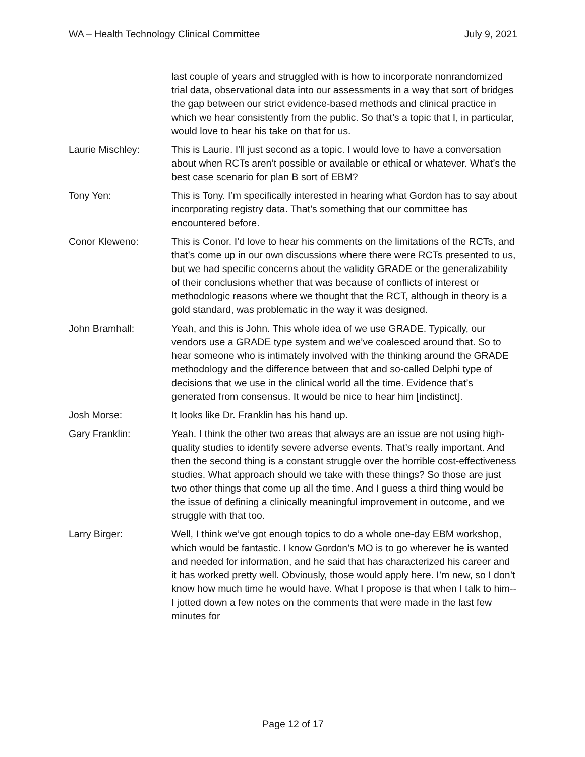WA – Health Technology Clinical Committee July 9, 2021
last couple of years and struggled with is how to incorporate nonrandomized trial data, observational data into our assessments in a way that sort of bridges the gap between our strict evidence-based methods and clinical practice in which we hear consistently from the public. So that’s a topic that I, in particular, would love to hear his take on that for us.
Laurie Mischley: This is Laurie. I’ll just second as a topic. I would love to have a conversation about when RCTs aren’t possible or available or ethical or whatever. What’s the best case scenario for plan B sort of EBM?
Tony Yen: This is Tony. I’m specifically interested in hearing what Gordon has to say about incorporating registry data. That’s something that our committee has encountered before.
Conor Kleweno: This is Conor. I’d love to hear his comments on the limitations of the RCTs, and that’s come up in our own discussions where there were RCTs presented to us, but we had specific concerns about the validity GRADE or the generalizability of their conclusions whether that was because of conflicts of interest or methodologic reasons where we thought that the RCT, although in theory is a gold standard, was problematic in the way it was designed.
John Bramhall: Yeah, and this is John. This whole idea of we use GRADE. Typically, our vendors use a GRADE type system and we’ve coalesced around that. So to hear someone who is intimately involved with the thinking around the GRADE methodology and the difference between that and so-called Delphi type of decisions that we use in the clinical world all the time. Evidence that’s generated from consensus. It would be nice to hear him [indistinct].
Josh Morse: It looks like Dr. Franklin has his hand up.
Gary Franklin: Yeah. I think the other two areas that always are an issue are not using high-quality studies to identify severe adverse events. That’s really important. And then the second thing is a constant struggle over the horrible cost-effectiveness studies. What approach should we take with these things? So those are just two other things that come up all the time. And I guess a third thing would be the issue of defining a clinically meaningful improvement in outcome, and we struggle with that too.
Larry Birger: Well, I think we’ve got enough topics to do a whole one-day EBM workshop, which would be fantastic. I know Gordon’s MO is to go wherever he is wanted and needed for information, and he said that has characterized his career and it has worked pretty well. Obviously, those would apply here. I’m new, so I don’t know how much time he would have. What I propose is that when I talk to him-- I jotted down a few notes on the comments that were made in the last few minutes for
Page 12 of 17